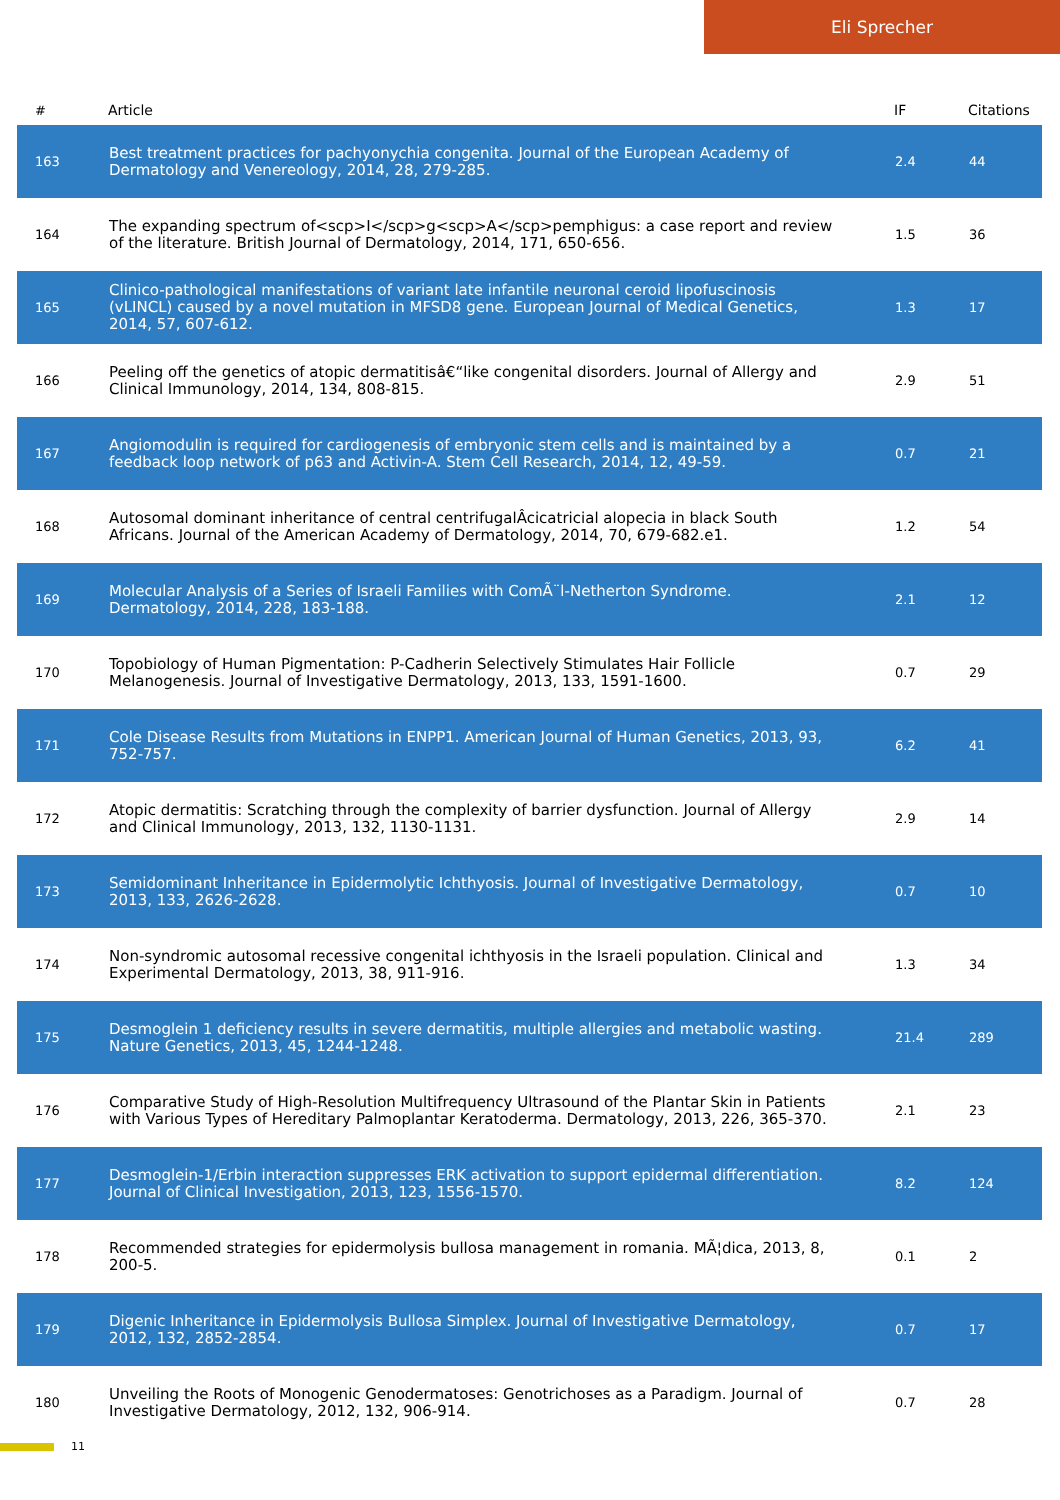Eli Sprecher
| # | Article | IF | Citations |
| --- | --- | --- | --- |
| 163 | Best treatment practices for pachyonychia congenita. Journal of the European Academy of Dermatology and Venereology, 2014, 28, 279-285. | 2.4 | 44 |
| 164 | The expanding spectrum of<scp>I</scp>g<scp>A</scp>pemphigus: a case report and review of the literature. British Journal of Dermatology, 2014, 171, 650-656. | 1.5 | 36 |
| 165 | Clinico-pathological manifestations of variant late infantile neuronal ceroid lipofuscinosis (vLINCL) caused by a novel mutation in MFSD8 gene. European Journal of Medical Genetics, 2014, 57, 607-612. | 1.3 | 17 |
| 166 | Peeling off the genetics of atopic dermatitisâ€“like congenital disorders. Journal of Allergy and Clinical Immunology, 2014, 134, 808-815. | 2.9 | 51 |
| 167 | Angiomodulin is required for cardiogenesis of embryonic stem cells and is maintained by a feedback loop network of p63 and Activin-A. Stem Cell Research, 2014, 12, 49-59. | 0.7 | 21 |
| 168 | Autosomal dominant inheritance of central centrifugalÂcicatricial alopecia in black South Africans. Journal of the American Academy of Dermatology, 2014, 70, 679-682.e1. | 1.2 | 54 |
| 169 | Molecular Analysis of a Series of Israeli Families with ComÃ¨l-Netherton Syndrome. Dermatology, 2014, 228, 183-188. | 2.1 | 12 |
| 170 | Topobiology of Human Pigmentation: P-Cadherin Selectively Stimulates Hair Follicle Melanogenesis. Journal of Investigative Dermatology, 2013, 133, 1591-1600. | 0.7 | 29 |
| 171 | Cole Disease Results from Mutations in ENPP1. American Journal of Human Genetics, 2013, 93, 752-757. | 6.2 | 41 |
| 172 | Atopic dermatitis: Scratching through the complexity of barrier dysfunction. Journal of Allergy and Clinical Immunology, 2013, 132, 1130-1131. | 2.9 | 14 |
| 173 | Semidominant Inheritance in Epidermolytic Ichthyosis. Journal of Investigative Dermatology, 2013, 133, 2626-2628. | 0.7 | 10 |
| 174 | Non-syndromic autosomal recessive congenital ichthyosis in the Israeli population. Clinical and Experimental Dermatology, 2013, 38, 911-916. | 1.3 | 34 |
| 175 | Desmoglein 1 deficiency results in severe dermatitis, multiple allergies and metabolic wasting. Nature Genetics, 2013, 45, 1244-1248. | 21.4 | 289 |
| 176 | Comparative Study of High-Resolution Multifrequency Ultrasound of the Plantar Skin in Patients with Various Types of Hereditary Palmoplantar Keratoderma. Dermatology, 2013, 226, 365-370. | 2.1 | 23 |
| 177 | Desmoglein-1/Erbin interaction suppresses ERK activation to support epidermal differentiation. Journal of Clinical Investigation, 2013, 123, 1556-1570. | 8.2 | 124 |
| 178 | Recommended strategies for epidermolysis bullosa management in romania. MÃ¦dica, 2013, 8, 200-5. | 0.1 | 2 |
| 179 | Digenic Inheritance in Epidermolysis Bullosa Simplex. Journal of Investigative Dermatology, 2012, 132, 2852-2854. | 0.7 | 17 |
| 180 | Unveiling the Roots of Monogenic Genodermatoses: Genotrichoses as a Paradigm. Journal of Investigative Dermatology, 2012, 132, 906-914. | 0.7 | 28 |
11